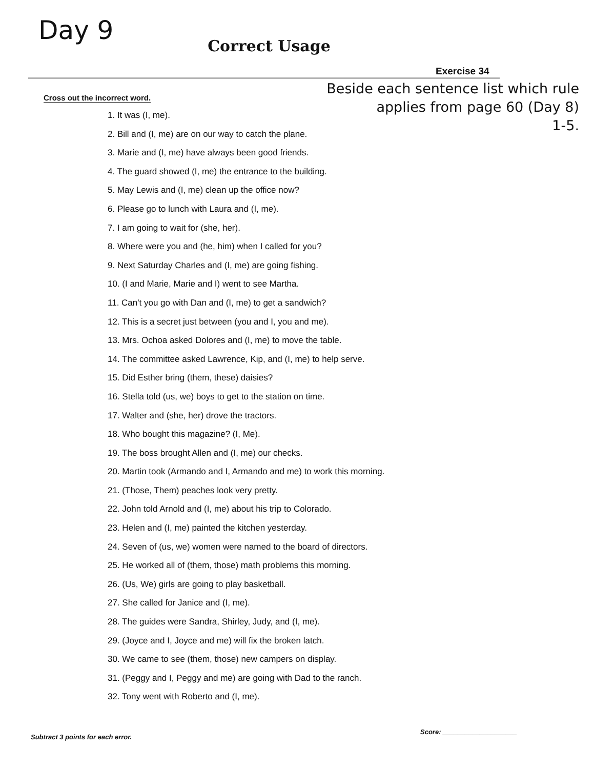Day 9
Correct Usage
Exercise 34
Cross out the incorrect word.
Beside each sentence list which rule
applies from page 60 (Day 8)
1-5.
1. It was (I, me).
2. Bill and (I, me) are on our way to catch the plane.
3. Marie and (I, me) have always been good friends.
4. The guard showed (I, me) the entrance to the building.
5. May Lewis and (I, me) clean up the office now?
6. Please go to lunch with Laura and (I, me).
7. I am going to wait for (she, her).
8. Where were you and (he, him) when I called for you?
9. Next Saturday Charles and (I, me) are going fishing.
10. (I and Marie, Marie and I) went to see Martha.
11. Can't you go with Dan and (I, me) to get a sandwich?
12. This is a secret just between (you and I, you and me).
13. Mrs. Ochoa asked Dolores and (I, me) to move the table.
14. The committee asked Lawrence, Kip, and (I, me) to help serve.
15. Did Esther bring (them, these) daisies?
16. Stella told (us, we) boys to get to the station on time.
17. Walter and (she, her) drove the tractors.
18. Who bought this magazine? (I, Me).
19. The boss brought Allen and (I, me) our checks.
20. Martin took (Armando and I, Armando and me) to work this morning.
21. (Those, Them) peaches look very pretty.
22. John told Arnold and (I, me) about his trip to Colorado.
23. Helen and (I, me) painted the kitchen yesterday.
24. Seven of (us, we) women were named to the board of directors.
25. He worked all of (them, those) math problems this morning.
26. (Us, We) girls are going to play basketball.
27. She called for Janice and (I, me).
28. The guides were Sandra, Shirley, Judy, and (I, me).
29. (Joyce and I, Joyce and me) will fix the broken latch.
30. We came to see (them, those) new campers on display.
31. (Peggy and I, Peggy and me) are going with Dad to the ranch.
32. Tony went with Roberto and (I, me).
Subtract 3 points for each error.
Score: ____________________